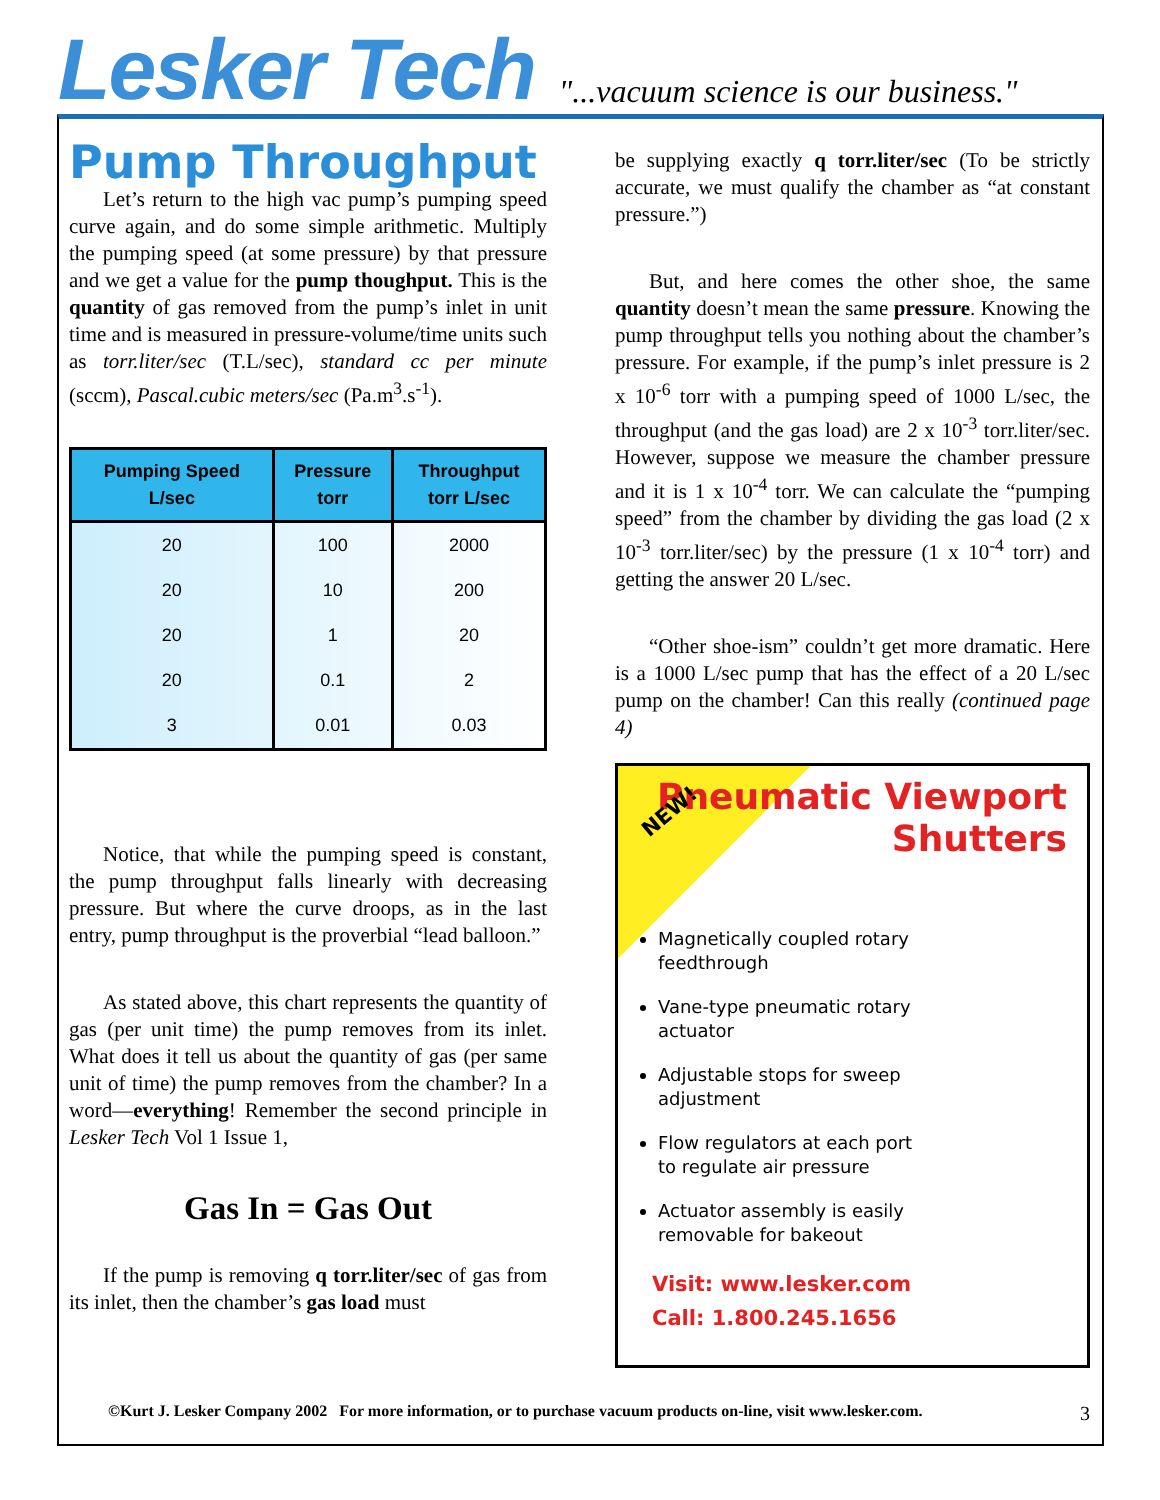Lesker Tech
"...vacuum science is our business."
Pump Throughput
Let’s return to the high vac pump’s pumping speed curve again, and do some simple arithmetic. Multiply the pumping speed (at some pressure) by that pressure and we get a value for the pump thoughput. This is the quantity of gas removed from the pump’s inlet in unit time and is measured in pressure-volume/time units such as torr.liter/sec (T.L/sec), standard cc per minute (sccm), Pascal.cubic meters/sec (Pa.m<sup>3</sup>.s<sup>-1</sup>).
| Pumping Speed L/sec | Pressure torr | Throughput torr L/sec |
| --- | --- | --- |
| 20 | 100 | 2000 |
| 20 | 10 | 200 |
| 20 | 1 | 20 |
| 20 | 0.1 | 2 |
| 3 | 0.01 | 0.03 |
Notice, that while the pumping speed is constant, the pump throughput falls linearly with decreasing pressure. But where the curve droops, as in the last entry, pump throughput is the proverbial “lead balloon.”
As stated above, this chart represents the quantity of gas (per unit time) the pump removes from its inlet. What does it tell us about the quantity of gas (per same unit of time) the pump removes from the chamber? In a word—everything! Remember the second principle in Lesker Tech Vol 1 Issue 1,
Gas In = Gas Out
If the pump is removing q torr.liter/sec of gas from its inlet, then the chamber’s gas load must
be supplying exactly q torr.liter/sec (To be strictly accurate, we must qualify the chamber as “at constant pressure.”)
But, and here comes the other shoe, the same quantity doesn’t mean the same pressure. Knowing the pump throughput tells you nothing about the chamber’s pressure. For example, if the pump’s inlet pressure is 2 x 10<sup>-6</sup> torr with a pumping speed of 1000 L/sec, the throughput (and the gas load) are 2 x 10<sup>-3</sup> torr.liter/sec. However, suppose we measure the chamber pressure and it is 1 x 10<sup>-4</sup> torr. We can calculate the “pumping speed” from the chamber by dividing the gas load (2 x 10<sup>-3</sup> torr.liter/sec) by the pressure (1 x 10<sup>-4</sup> torr) and getting the answer 20 L/sec.
“Other shoe-ism” couldn’t get more dramatic. Here is a 1000 L/sec pump that has the effect of a 20 L/sec pump on the chamber! Can this really (continued page 4)
Pneumatic Viewport
Shutters
NEW!
Magnetically coupled rotary feedthrough
Vane-type pneumatic rotary actuator
Adjustable stops for sweep adjustment
Flow regulators at each port to regulate air pressure
Actuator assembly is easily removable for bakeout
Visit: www.lesker.com
Call: 1.800.245.1656
©Kurt J. Lesker Company 2002 For more information, or to purchase vacuum products on-line, visit www.lesker.com. 3